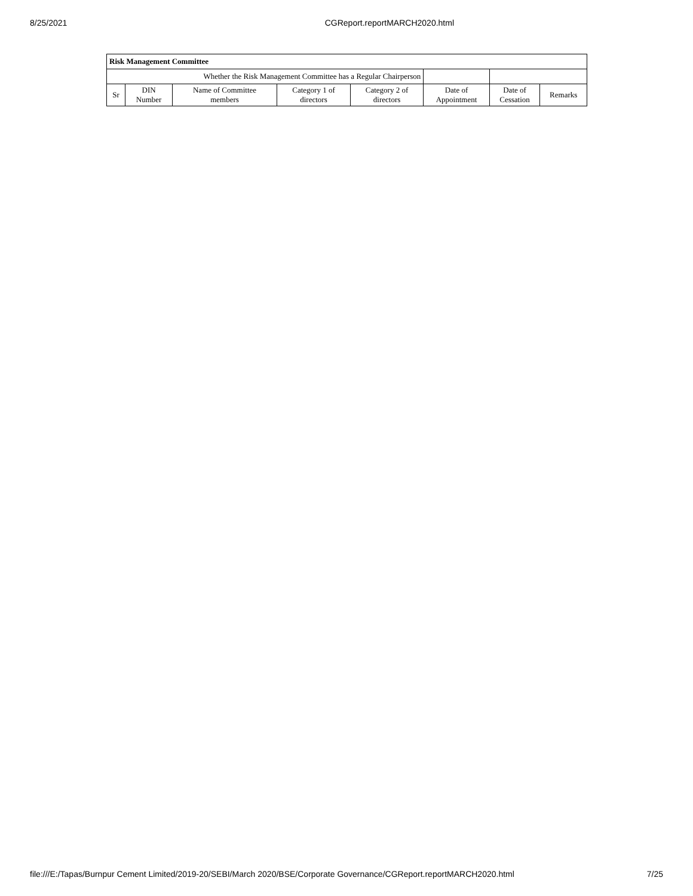8/25/2021 CGReport.reportMARCH2020.html
| Risk Management Committee | | | | | | | |
| --- | --- | --- | --- | --- | --- | --- | --- |
| Whether the Risk Management Committee has a Regular Chairperson | | | | | | | |
| Sr | DIN Number | Name of Committee members | Category 1 of directors | Category 2 of directors | Date of Appointment | Date of Cessation | Remarks |
file:///E:/Tapas/Burnpur Cement Limited/2019-20/SEBI/March 2020/BSE/Corporate Governance/CGReport.reportMARCH2020.html 7/25